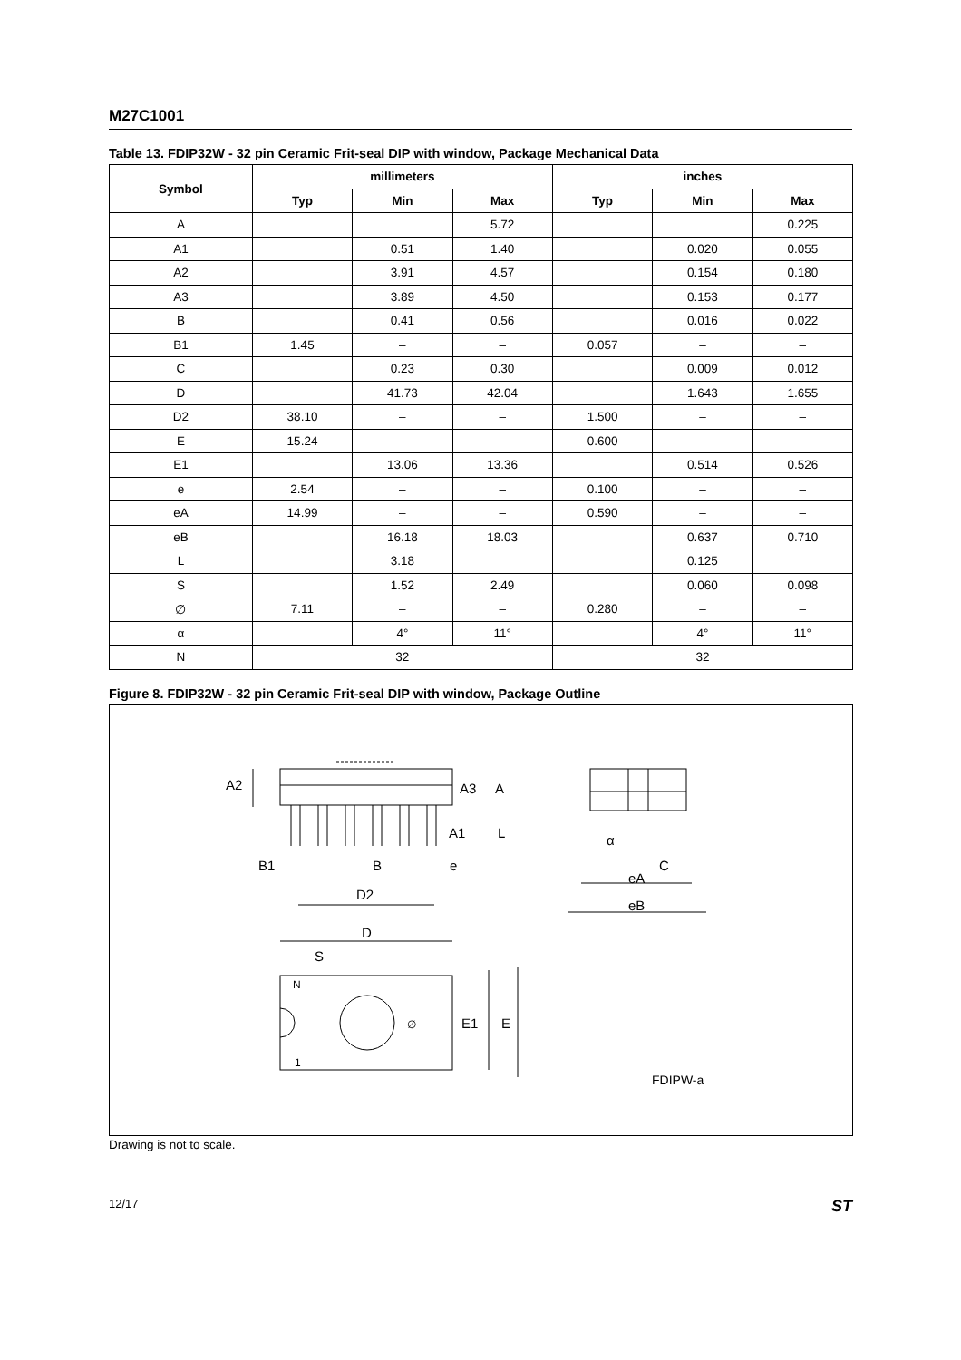M27C1001
Table 13. FDIP32W - 32 pin Ceramic Frit-seal DIP with window, Package Mechanical Data
| Symbol | millimeters | | | inches | | |
| --- | --- | --- | --- | --- | --- | --- |
| | Typ | Min | Max | Typ | Min | Max |
| A | | | 5.72 | | | 0.225 |
| A1 | | 0.51 | 1.40 | | 0.020 | 0.055 |
| A2 | | 3.91 | 4.57 | | 0.154 | 0.180 |
| A3 | | 3.89 | 4.50 | | 0.153 | 0.177 |
| B | | 0.41 | 0.56 | | 0.016 | 0.022 |
| B1 | 1.45 | – | – | 0.057 | – | – |
| C | | 0.23 | 0.30 | | 0.009 | 0.012 |
| D | | 41.73 | 42.04 | | 1.643 | 1.655 |
| D2 | 38.10 | – | – | 1.500 | – | – |
| E | 15.24 | – | – | 0.600 | – | – |
| E1 | | 13.06 | 13.36 | | 0.514 | 0.526 |
| e | 2.54 | – | – | 0.100 | – | – |
| eA | 14.99 | – | – | 0.590 | – | – |
| eB | | 16.18 | 18.03 | | 0.637 | 0.710 |
| L | | 3.18 | | | 0.125 | |
| S | | 1.52 | 2.49 | | 0.060 | 0.098 |
| ∅ | 7.11 | – | – | 0.280 | – | – |
| α | | 4° | 11° | | 4° | 11° |
| N | 32 | | | 32 | | |
Figure 8. FDIP32W - 32 pin Ceramic Frit-seal DIP with window, Package Outline
A2
A3
A
A1
L
B1
B
e
D2
α
C
eA
eB
D
S
N
1
∅
E1
E
FDIPW-a
Drawing is not to scale.
12/17 ST